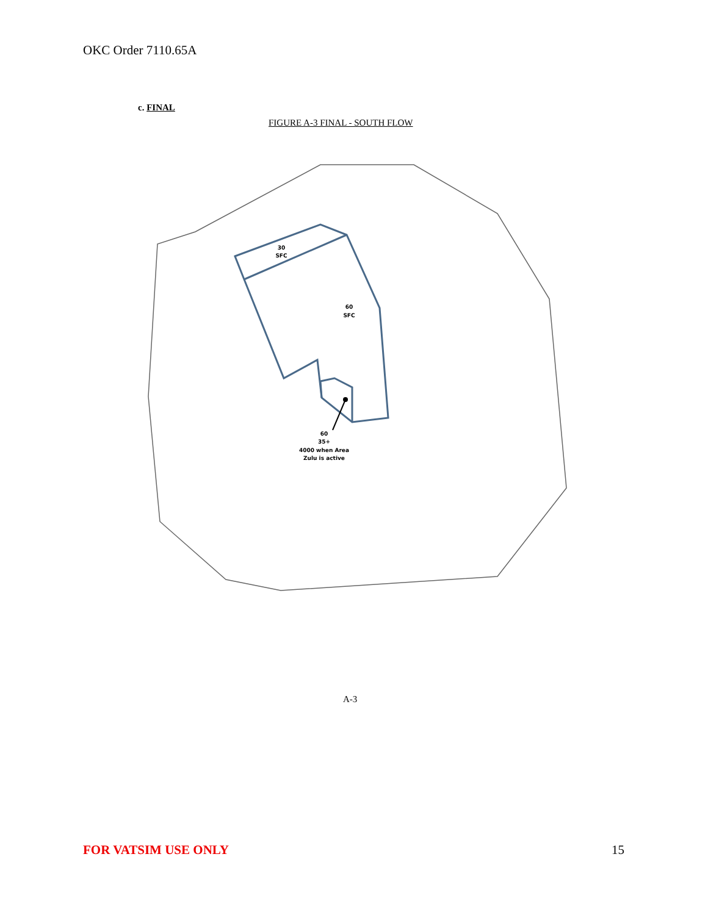OKC Order 7110.65A
c. FINAL
FIGURE A-3 FINAL - SOUTH FLOW
30
SFC
60
SFC
60
35+
4000 when Area
Zulu is active
A-3
FOR VATSIM USE ONLY 15